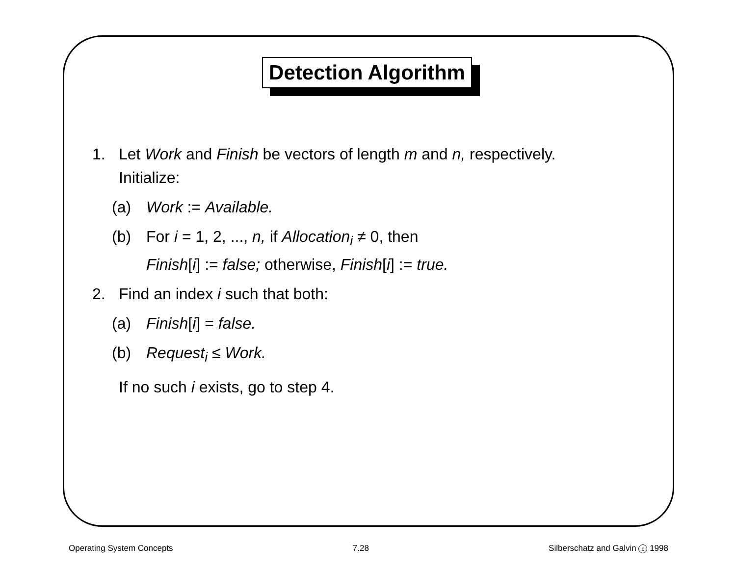Detection Algorithm
1. Let Work and Finish be vectors of length m and n, respectively.
Initialize:
(a) Work := Available.
(b) For i = 1, 2, ..., n, if Allocation<sub>i</sub> ≠ 0, then
Finish[i] := false; otherwise, Finish[i] := true.
2. Find an index i such that both:
(a) Finish[i] = false.
(b) Request<sub>i</sub> ≤ Work.
If no such i exists, go to step 4.
Operating System Concepts 7.28 Silberschatz and Galvin c 1998